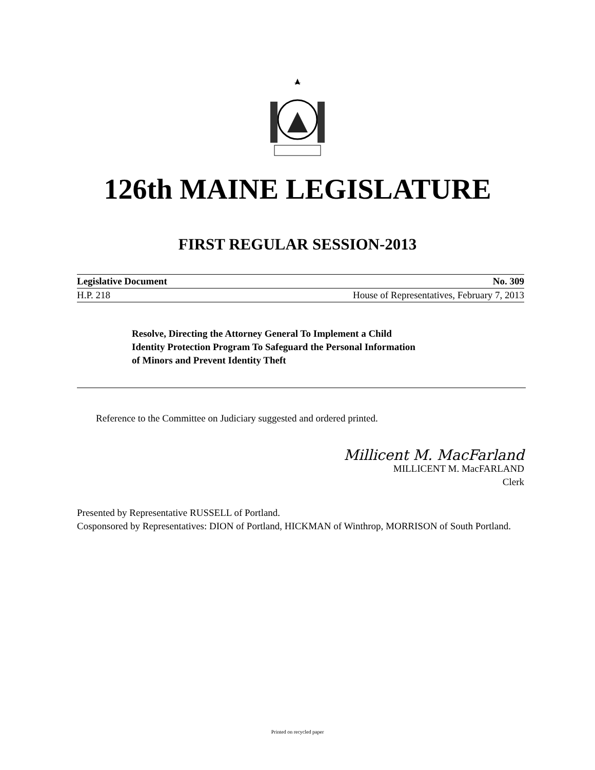126th MAINE LEGISLATURE
FIRST REGULAR SESSION-2013
Legislative Document No. 309
H.P. 218 House of Representatives, February 7, 2013
Resolve, Directing the Attorney General To Implement a Child
Identity Protection Program To Safeguard the Personal Information
of Minors and Prevent Identity Theft
Reference to the Committee on Judiciary suggested and ordered printed.
Millicent M. MacFarland
MILLICENT M. MacFARLAND
Clerk
Presented by Representative RUSSELL of Portland.
Cosponsored by Representatives: DION of Portland, HICKMAN of Winthrop, MORRISON of South Portland.
Printed on recycled paper